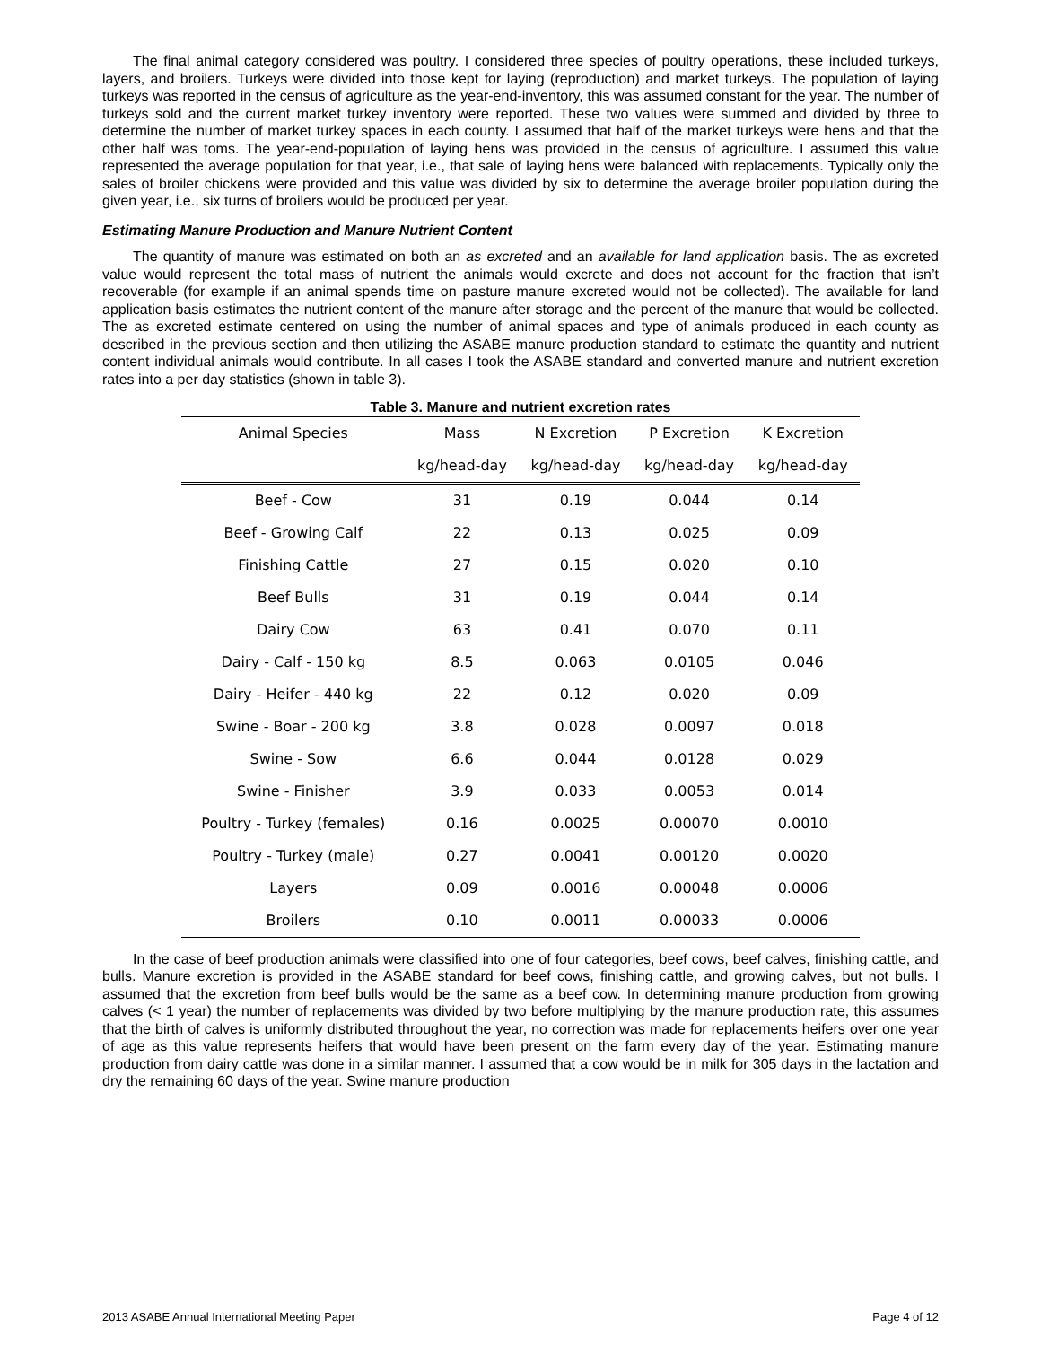The final animal category considered was poultry. I considered three species of poultry operations, these included turkeys, layers, and broilers. Turkeys were divided into those kept for laying (reproduction) and market turkeys. The population of laying turkeys was reported in the census of agriculture as the year-end-inventory, this was assumed constant for the year. The number of turkeys sold and the current market turkey inventory were reported. These two values were summed and divided by three to determine the number of market turkey spaces in each county. I assumed that half of the market turkeys were hens and that the other half was toms. The year-end-population of laying hens was provided in the census of agriculture. I assumed this value represented the average population for that year, i.e., that sale of laying hens were balanced with replacements. Typically only the sales of broiler chickens were provided and this value was divided by six to determine the average broiler population during the given year, i.e., six turns of broilers would be produced per year.
Estimating Manure Production and Manure Nutrient Content
The quantity of manure was estimated on both an as excreted and an available for land application basis. The as excreted value would represent the total mass of nutrient the animals would excrete and does not account for the fraction that isn’t recoverable (for example if an animal spends time on pasture manure excreted would not be collected). The available for land application basis estimates the nutrient content of the manure after storage and the percent of the manure that would be collected. The as excreted estimate centered on using the number of animal spaces and type of animals produced in each county as described in the previous section and then utilizing the ASABE manure production standard to estimate the quantity and nutrient content individual animals would contribute. In all cases I took the ASABE standard and converted manure and nutrient excretion rates into a per day statistics (shown in table 3).
Table 3. Manure and nutrient excretion rates
| Animal Species | Mass | N Excretion | P Excretion | K Excretion |
| --- | --- | --- | --- | --- |
| | kg/head-day | kg/head-day | kg/head-day | kg/head-day |
| Beef - Cow | 31 | 0.19 | 0.044 | 0.14 |
| Beef - Growing Calf | 22 | 0.13 | 0.025 | 0.09 |
| Finishing Cattle | 27 | 0.15 | 0.020 | 0.10 |
| Beef Bulls | 31 | 0.19 | 0.044 | 0.14 |
| Dairy Cow | 63 | 0.41 | 0.070 | 0.11 |
| Dairy - Calf - 150 kg | 8.5 | 0.063 | 0.0105 | 0.046 |
| Dairy - Heifer - 440 kg | 22 | 0.12 | 0.020 | 0.09 |
| Swine - Boar - 200 kg | 3.8 | 0.028 | 0.0097 | 0.018 |
| Swine - Sow | 6.6 | 0.044 | 0.0128 | 0.029 |
| Swine - Finisher | 3.9 | 0.033 | 0.0053 | 0.014 |
| Poultry - Turkey (females) | 0.16 | 0.0025 | 0.00070 | 0.0010 |
| Poultry - Turkey (male) | 0.27 | 0.0041 | 0.00120 | 0.0020 |
| Layers | 0.09 | 0.0016 | 0.00048 | 0.0006 |
| Broilers | 0.10 | 0.0011 | 0.00033 | 0.0006 |
In the case of beef production animals were classified into one of four categories, beef cows, beef calves, finishing cattle, and bulls. Manure excretion is provided in the ASABE standard for beef cows, finishing cattle, and growing calves, but not bulls. I assumed that the excretion from beef bulls would be the same as a beef cow. In determining manure production from growing calves (< 1 year) the number of replacements was divided by two before multiplying by the manure production rate, this assumes that the birth of calves is uniformly distributed throughout the year, no correction was made for replacements heifers over one year of age as this value represents heifers that would have been present on the farm every day of the year. Estimating manure production from dairy cattle was done in a similar manner. I assumed that a cow would be in milk for 305 days in the lactation and dry the remaining 60 days of the year. Swine manure production
2013 ASABE Annual International Meeting Paper Page 4 of 12